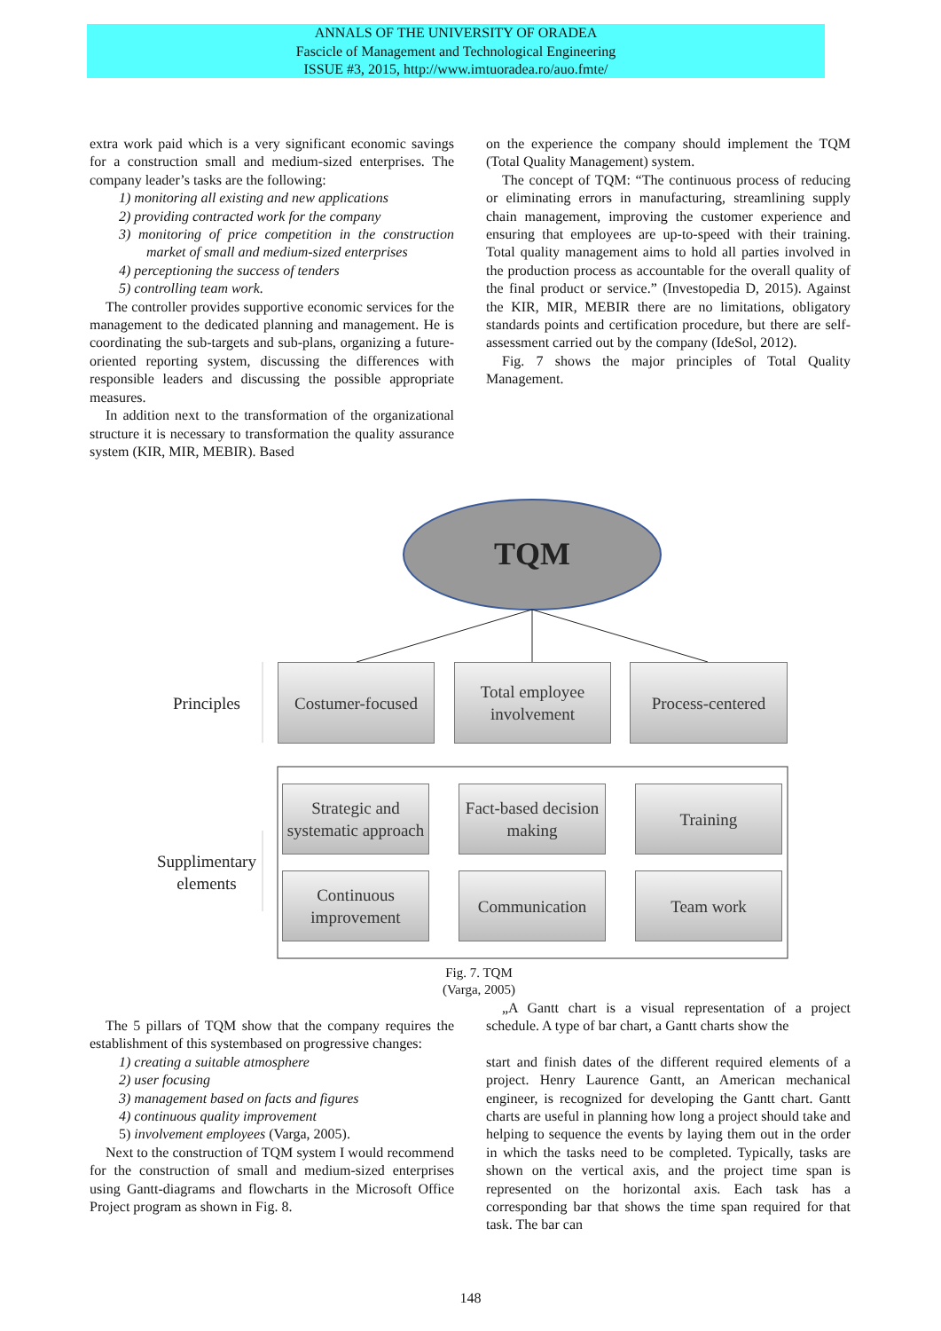ANNALS OF THE UNIVERSITY OF ORADEA
Fascicle of Management and Technological Engineering
ISSUE #3, 2015, http://www.imtuoradea.ro/auo.fmte/
extra work paid which is a very significant economic savings for a construction small and medium-sized enterprises. The company leader’s tasks are the following:
1) monitoring all existing and new applications
2) providing contracted work for the company
3) monitoring of price competition in the construction market of small and medium-sized enterprises
4) perceptioning the success of tenders
5) controlling team work.
The controller provides supportive economic services for the management to the dedicated planning and management. He is coordinating the sub-targets and sub-plans, organizing a future-oriented reporting system, discussing the differences with responsible leaders and discussing the possible appropriate measures.
In addition next to the transformation of the organizational structure it is necessary to transformation the quality assurance system (KIR, MIR, MEBIR). Based
on the experience the company should implement the TQM (Total Quality Management) system.
The concept of TQM: “The continuous process of reducing or eliminating errors in manufacturing, streamlining supply chain management, improving the customer experience and ensuring that employees are up-to-speed with their training. Total quality management aims to hold all parties involved in the production process as accountable for the overall quality of the final product or service.” (Investopedia D, 2015). Against the KIR, MIR, MEBIR there are no limitations, obligatory standards points and certification procedure, but there are self-assessment carried out by the company (IdeSol, 2012).
Fig. 7 shows the major principles of Total Quality Management.
TQM
Principles
Costumer-focused
Total employee
involvement
Process-centered
Supplimentary
elements
Strategic and
systematic approach
Fact-based decision
making
Training
Continuous
improvement
Communication Team work
Fig. 7. TQM
(Varga, 2005)
The 5 pillars of TQM show that the company requires the establishment of this systembased on progressive changes:
1) creating a suitable atmosphere
2) user focusing
3) management based on facts and figures
4) continuous quality improvement
5) involvement employees (Varga, 2005).
Next to the construction of TQM system I would recommend for the construction of small and medium-sized enterprises using Gantt-diagrams and flowcharts in the Microsoft Office Project program as shown in Fig. 8.
„A Gantt chart is a visual representation of a project schedule. A type of bar chart, a Gantt charts show the
start and finish dates of the different required elements of a project. Henry Laurence Gantt, an American mechanical engineer, is recognized for developing the Gantt chart. Gantt charts are useful in planning how long a project should take and helping to sequence the events by laying them out in the order in which the tasks need to be completed. Typically, tasks are shown on the vertical axis, and the project time span is represented on the horizontal axis. Each task has a corresponding bar that shows the time span required for that task. The bar can
148